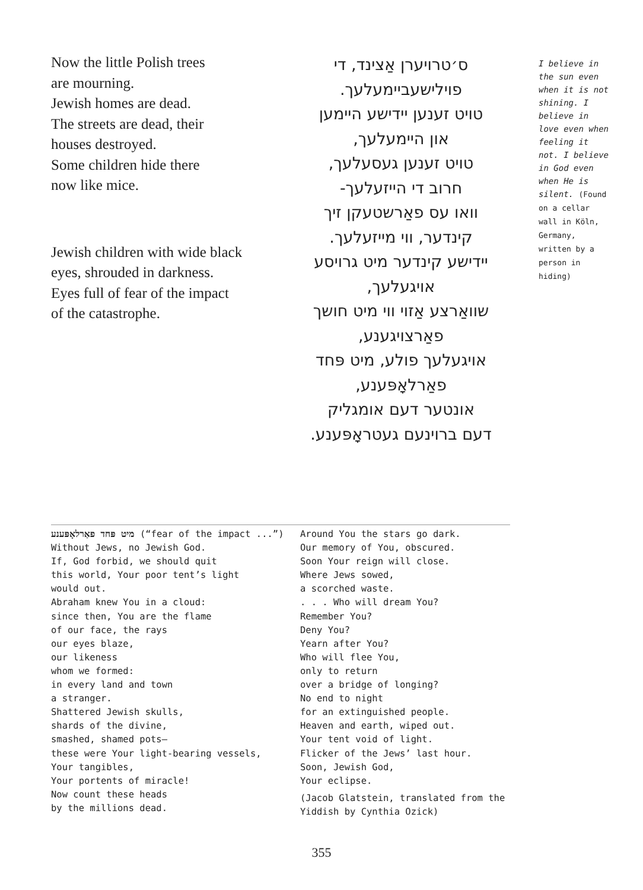Now the little Polish trees
are mourning.
Jewish homes are dead.
The streets are dead, their
houses destroyed.
Some children hide there
now like mice.
Jewish children with wide black
eyes, shrouded in darkness.
Eyes full of fear of the impact
of the catastrophe.
ס׳טרויערן אַצינד, די
פוילישעביימעלעך.
טויט זענען יידישע היימען
און היימעלעך,
טויט זענען געסעלעך,
חרוב די הייזעלעך-
וואו עס פאַרשטעקן זיך
קינדער, ווי מייזעלעך.
יידישע קינדער מיט גרויסע
אויגעלעך,
שוואַרצע אַזוי ווי מיט חושך
פאַרצויגענע,
אויגעלעך פולע, מיט פּחד
פאַרלאָפּענע,
אונטער דעם אומגליק
דעם ברוינעם געטראָפּענע.
I believe in the sun even when it is not shining. I believe in love even when feeling it not. I believe in God even when He is silent. (Found on a cellar wall in Köln, Germany, written by a person in hiding)
מיט פּחד פאַרלאָפּענע (“fear of the impact ...”)
Without Jews, no Jewish God.
If, God forbid, we should quit
this world, Your poor tent’s light
would out.
Abraham knew You in a cloud:
since then, You are the flame
of our face, the rays
our eyes blaze,
our likeness
whom we formed:
in every land and town
a stranger.
Shattered Jewish skulls,
shards of the divine,
smashed, shamed pots—
these were Your light-bearing vessels,
Your tangibles,
Your portents of miracle!
Now count these heads
by the millions dead.
Around You the stars go dark.
Our memory of You, obscured.
Soon Your reign will close.
Where Jews sowed,
a scorched waste.
. . . Who will dream You?
Remember You?
Deny You?
Yearn after You?
Who will flee You,
only to return
over a bridge of longing?
No end to night
for an extinguished people.
Heaven and earth, wiped out.
Your tent void of light.
Flicker of the Jews’ last hour.
Soon, Jewish God,
Your eclipse.
(Jacob Glatstein, translated from the Yiddish by Cynthia Ozick)
355